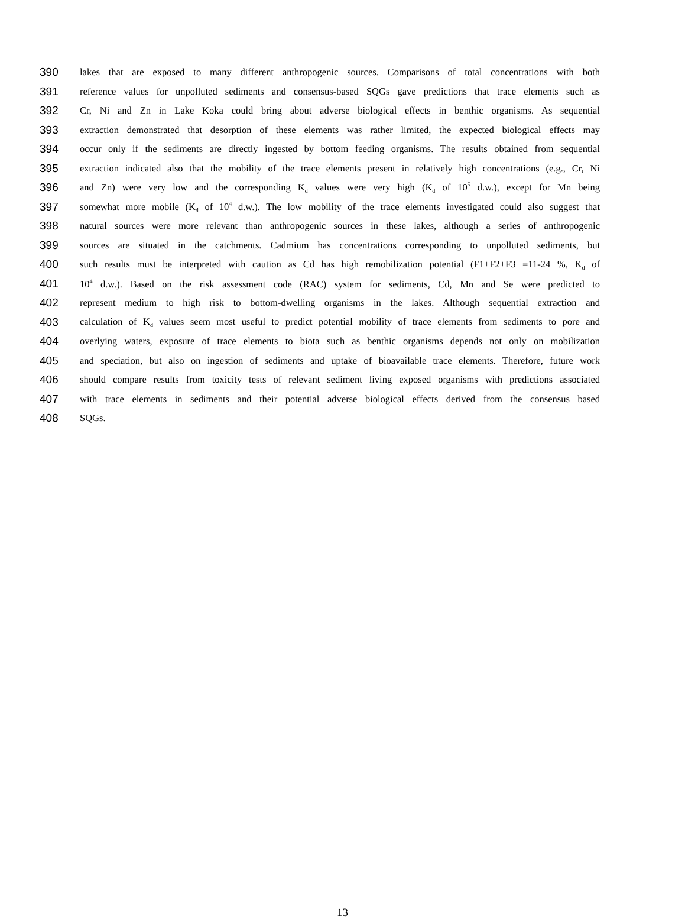390 lakes that are exposed to many different anthropogenic sources. Comparisons of total concentrations with both
391 reference values for unpolluted sediments and consensus-based SQGs gave predictions that trace elements such as
392 Cr, Ni and Zn in Lake Koka could bring about adverse biological effects in benthic organisms. As sequential
393 extraction demonstrated that desorption of these elements was rather limited, the expected biological effects may
394 occur only if the sediments are directly ingested by bottom feeding organisms. The results obtained from sequential
395 extraction indicated also that the mobility of the trace elements present in relatively high concentrations (e.g., Cr, Ni
396 and Zn) were very low and the corresponding K<sub>d</sub> values were very high (K<sub>d</sub> of 10<sup>5</sup> d.w.), except for Mn being
397 somewhat more mobile (K<sub>d</sub> of 10<sup>4</sup> d.w.). The low mobility of the trace elements investigated could also suggest that
398 natural sources were more relevant than anthropogenic sources in these lakes, although a series of anthropogenic
399 sources are situated in the catchments. Cadmium has concentrations corresponding to unpolluted sediments, but
400 such results must be interpreted with caution as Cd has high remobilization potential (F1+F2+F3 =11-24 %, K<sub>d</sub> of
401 10<sup>4</sup> d.w.). Based on the risk assessment code (RAC) system for sediments, Cd, Mn and Se were predicted to
402 represent medium to high risk to bottom-dwelling organisms in the lakes. Although sequential extraction and
403 calculation of K<sub>d</sub> values seem most useful to predict potential mobility of trace elements from sediments to pore and
404 overlying waters, exposure of trace elements to biota such as benthic organisms depends not only on mobilization
405 and speciation, but also on ingestion of sediments and uptake of bioavailable trace elements. Therefore, future work
406 should compare results from toxicity tests of relevant sediment living exposed organisms with predictions associated
407 with trace elements in sediments and their potential adverse biological effects derived from the consensus based
408 SQGs.
13